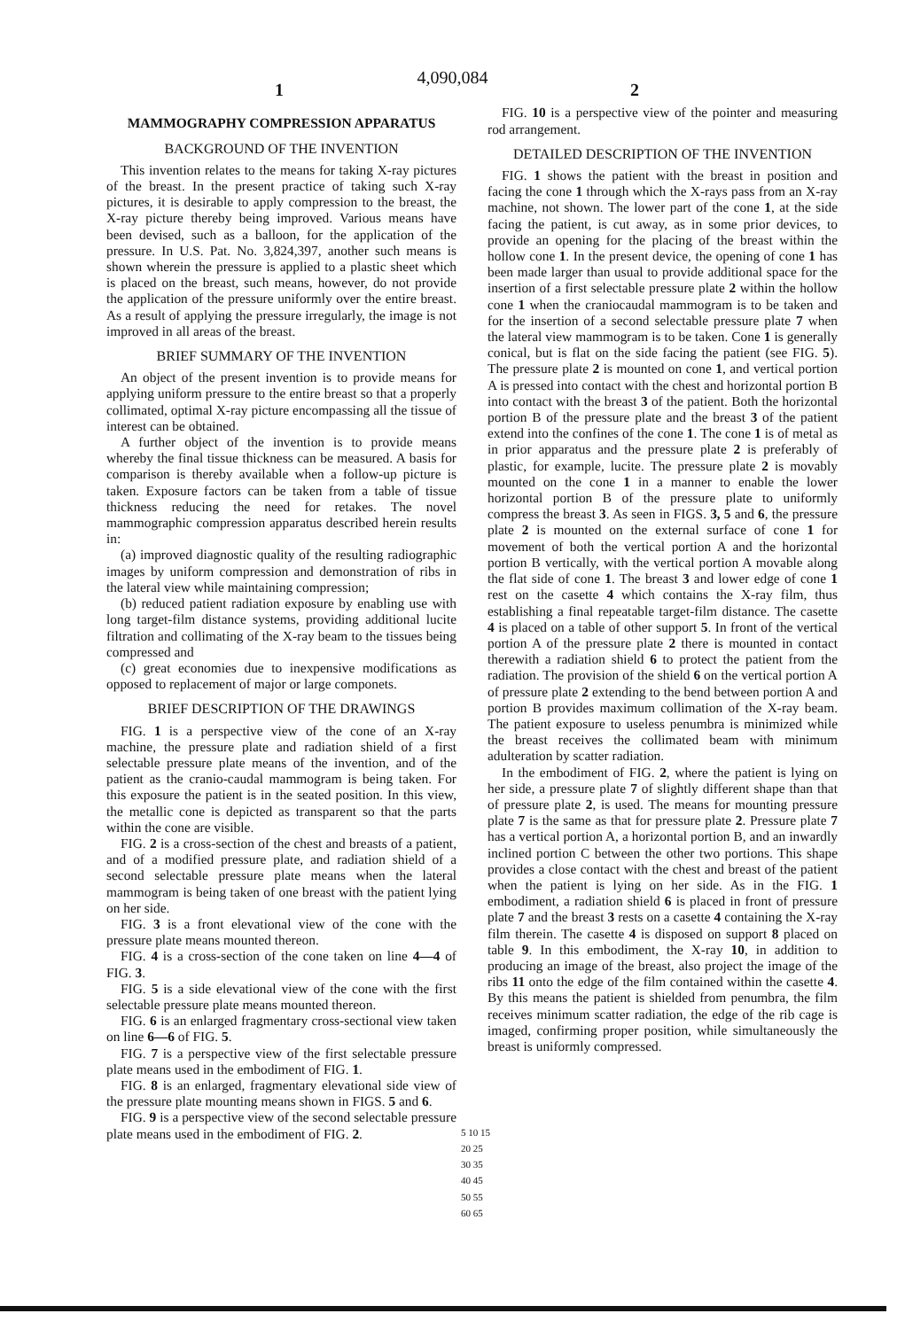4,090,084
1 2
MAMMOGRAPHY COMPRESSION APPARATUS
BACKGROUND OF THE INVENTION
This invention relates to the means for taking X-ray pictures of the breast. In the present practice of taking such X-ray pictures, it is desirable to apply compression to the breast, the X-ray picture thereby being improved. Various means have been devised, such as a balloon, for the application of the pressure. In U.S. Pat. No. 3,824,397, another such means is shown wherein the pressure is applied to a plastic sheet which is placed on the breast, such means, however, do not provide the application of the pressure uniformly over the entire breast. As a result of applying the pressure irregularly, the image is not improved in all areas of the breast.
BRIEF SUMMARY OF THE INVENTION
An object of the present invention is to provide means for applying uniform pressure to the entire breast so that a properly collimated, optimal X-ray picture encompassing all the tissue of interest can be obtained.
A further object of the invention is to provide means whereby the final tissue thickness can be measured. A basis for comparison is thereby available when a follow-up picture is taken. Exposure factors can be taken from a table of tissue thickness reducing the need for retakes. The novel mammographic compression apparatus described herein results in:
(a) improved diagnostic quality of the resulting radiographic images by uniform compression and demonstration of ribs in the lateral view while maintaining compression;
(b) reduced patient radiation exposure by enabling use with long target-film distance systems, providing additional lucite filtration and collimating of the X-ray beam to the tissues being compressed and
(c) great economies due to inexpensive modifications as opposed to replacement of major or large componets.
BRIEF DESCRIPTION OF THE DRAWINGS
FIG. 1 is a perspective view of the cone of an X-ray machine, the pressure plate and radiation shield of a first selectable pressure plate means of the invention, and of the patient as the cranio-caudal mammogram is being taken. For this exposure the patient is in the seated position. In this view, the metallic cone is depicted as transparent so that the parts within the cone are visible.
FIG. 2 is a cross-section of the chest and breasts of a patient, and of a modified pressure plate, and radiation shield of a second selectable pressure plate means when the lateral mammogram is being taken of one breast with the patient lying on her side.
FIG. 3 is a front elevational view of the cone with the pressure plate means mounted thereon.
FIG. 4 is a cross-section of the cone taken on line 4—4 of FIG. 3.
FIG. 5 is a side elevational view of the cone with the first selectable pressure plate means mounted thereon.
FIG. 6 is an enlarged fragmentary cross-sectional view taken on line 6—6 of FIG. 5.
FIG. 7 is a perspective view of the first selectable pressure plate means used in the embodiment of FIG. 1.
FIG. 8 is an enlarged, fragmentary elevational side view of the pressure plate mounting means shown in FIGS. 5 and 6.
FIG. 9 is a perspective view of the second selectable pressure plate means used in the embodiment of FIG. 2.
FIG. 10 is a perspective view of the pointer and measuring rod arrangement.
DETAILED DESCRIPTION OF THE INVENTION
FIG. 1 shows the patient with the breast in position and facing the cone 1 through which the X-rays pass from an X-ray machine, not shown. The lower part of the cone 1, at the side facing the patient, is cut away, as in some prior devices, to provide an opening for the placing of the breast within the hollow cone 1. In the present device, the opening of cone 1 has been made larger than usual to provide additional space for the insertion of a first selectable pressure plate 2 within the hollow cone 1 when the craniocaudal mammogram is to be taken and for the insertion of a second selectable pressure plate 7 when the lateral view mammogram is to be taken. Cone 1 is generally conical, but is flat on the side facing the patient (see FIG. 5). The pressure plate 2 is mounted on cone 1, and vertical portion A is pressed into contact with the chest and horizontal portion B into contact with the breast 3 of the patient. Both the horizontal portion B of the pressure plate and the breast 3 of the patient extend into the confines of the cone 1. The cone 1 is of metal as in prior apparatus and the pressure plate 2 is preferably of plastic, for example, lucite. The pressure plate 2 is movably mounted on the cone 1 in a manner to enable the lower horizontal portion B of the pressure plate to uniformly compress the breast 3. As seen in FIGS. 3, 5 and 6, the pressure plate 2 is mounted on the external surface of cone 1 for movement of both the vertical portion A and the horizontal portion B vertically, with the vertical portion A movable along the flat side of cone 1. The breast 3 and lower edge of cone 1 rest on the casette 4 which contains the X-ray film, thus establishing a final repeatable target-film distance. The casette 4 is placed on a table of other support 5. In front of the vertical portion A of the pressure plate 2 there is mounted in contact therewith a radiation shield 6 to protect the patient from the radiation. The provision of the shield 6 on the vertical portion A of pressure plate 2 extending to the bend between portion A and portion B provides maximum collimation of the X-ray beam. The patient exposure to useless penumbra is minimized while the breast receives the collimated beam with minimum adulteration by scatter radiation.
In the embodiment of FIG. 2, where the patient is lying on her side, a pressure plate 7 of slightly different shape than that of pressure plate 2, is used. The means for mounting pressure plate 7 is the same as that for pressure plate 2. Pressure plate 7 has a vertical portion A, a horizontal portion B, and an inwardly inclined portion C between the other two portions. This shape provides a close contact with the chest and breast of the patient when the patient is lying on her side. As in the FIG. 1 embodiment, a radiation shield 6 is placed in front of pressure plate 7 and the breast 3 rests on a casette 4 containing the X-ray film therein. The casette 4 is disposed on support 8 placed on table 9. In this embodiment, the X-ray 10, in addition to producing an image of the breast, also project the image of the ribs 11 onto the edge of the film contained within the casette 4. By this means the patient is shielded from penumbra, the film receives minimum scatter radiation, the edge of the rib cage is imaged, confirming proper position, while simultaneously the breast is uniformly compressed.
5 10 15 20 25 30 35 40 45 50 55 60 65